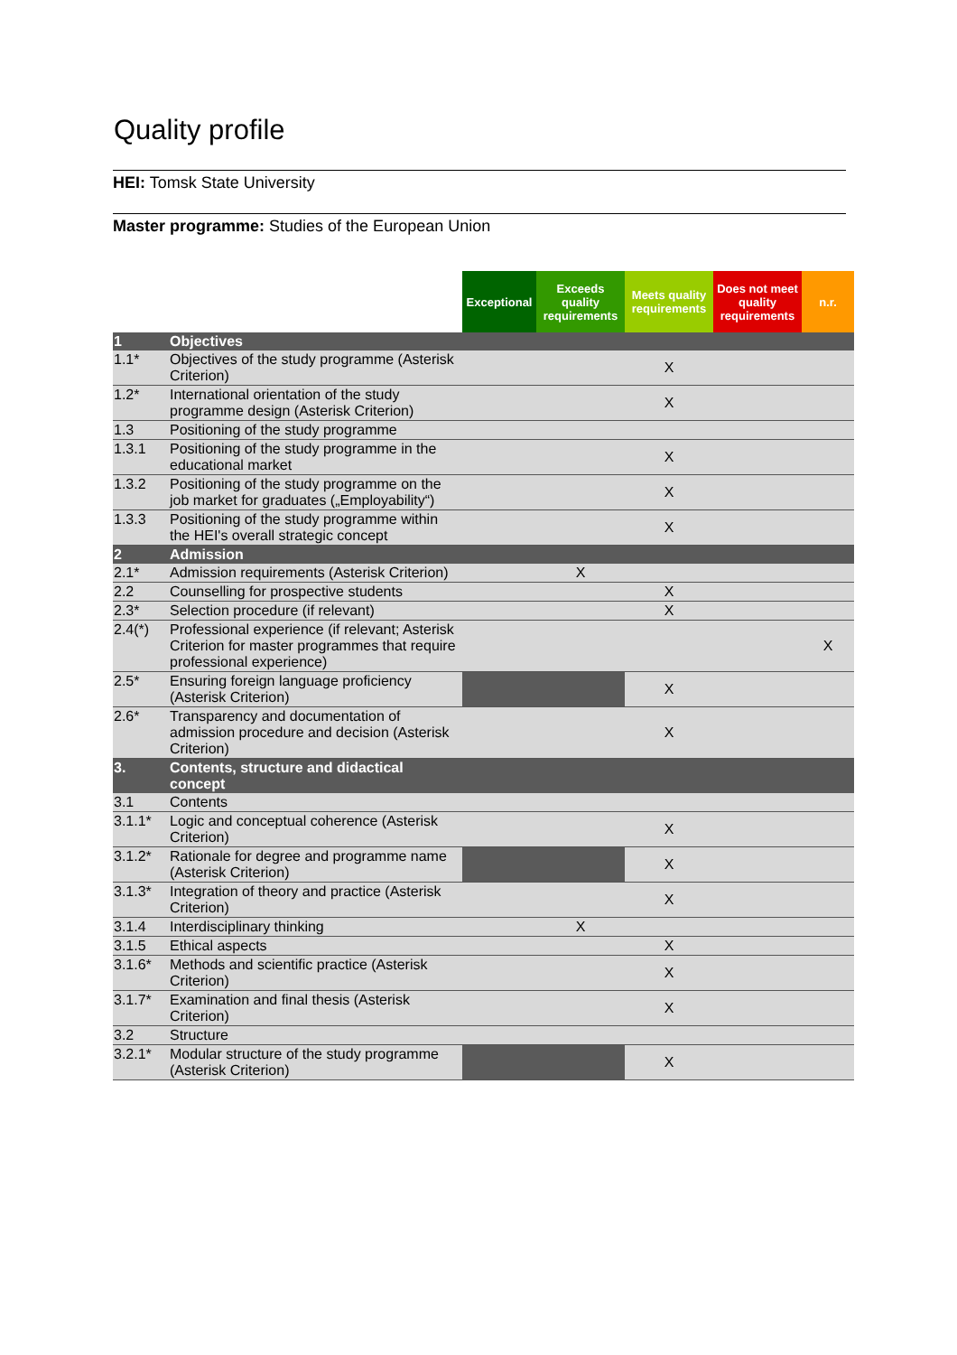Quality profile
HEI: Tomsk State University
Master programme: Studies of the European Union
| | | Exceptional | Exceeds quality requirements | Meets quality requirements | Does not meet quality requirements | n.r. |
| 1 | Objectives | | | | | |
| 1.1* | Objectives of the study programme (Asterisk Criterion) | | | X | | |
| 1.2* | International orientation of the study programme design (Asterisk Criterion) | | | X | | |
| 1.3 | Positioning of the study programme | | | | | |
| 1.3.1 | Positioning of the study programme in the educational market | | | X | | |
| 1.3.2 | Positioning of the study programme on the job market for graduates („Employability“) | | | X | | |
| 1.3.3 | Positioning of the study programme within the HEI's overall strategic concept | | | X | | |
| 2 | Admission | | | | | |
| 2.1* | Admission requirements (Asterisk Criterion) | | X | | | |
| 2.2 | Counselling for prospective students | | | X | | |
| 2.3* | Selection procedure (if relevant) | | | X | | |
| 2.4(*) | Professional experience (if relevant; Asterisk Criterion for master programmes that require professional experience) | | | | | X |
| 2.5* | Ensuring foreign language proficiency (Asterisk Criterion) | | | X | | |
| 2.6* | Transparency and documentation of admission procedure and decision (Asterisk Criterion) | | | X | | |
| 3. | Contents, structure and didactical concept | | | | | |
| 3.1 | Contents | | | | | |
| 3.1.1* | Logic and conceptual coherence (Asterisk Criterion) | | | X | | |
| 3.1.2* | Rationale for degree and programme name (Asterisk Criterion) | | | X | | |
| 3.1.3* | Integration of theory and practice (Asterisk Criterion) | | | X | | |
| 3.1.4 | Interdisciplinary thinking | | X | | | |
| 3.1.5 | Ethical aspects | | | X | | |
| 3.1.6* | Methods and scientific practice (Asterisk Criterion) | | | X | | |
| 3.1.7* | Examination and final thesis (Asterisk Criterion) | | | X | | |
| 3.2 | Structure | | | | | |
| 3.2.1* | Modular structure of the study programme (Asterisk Criterion) | | | X | | |